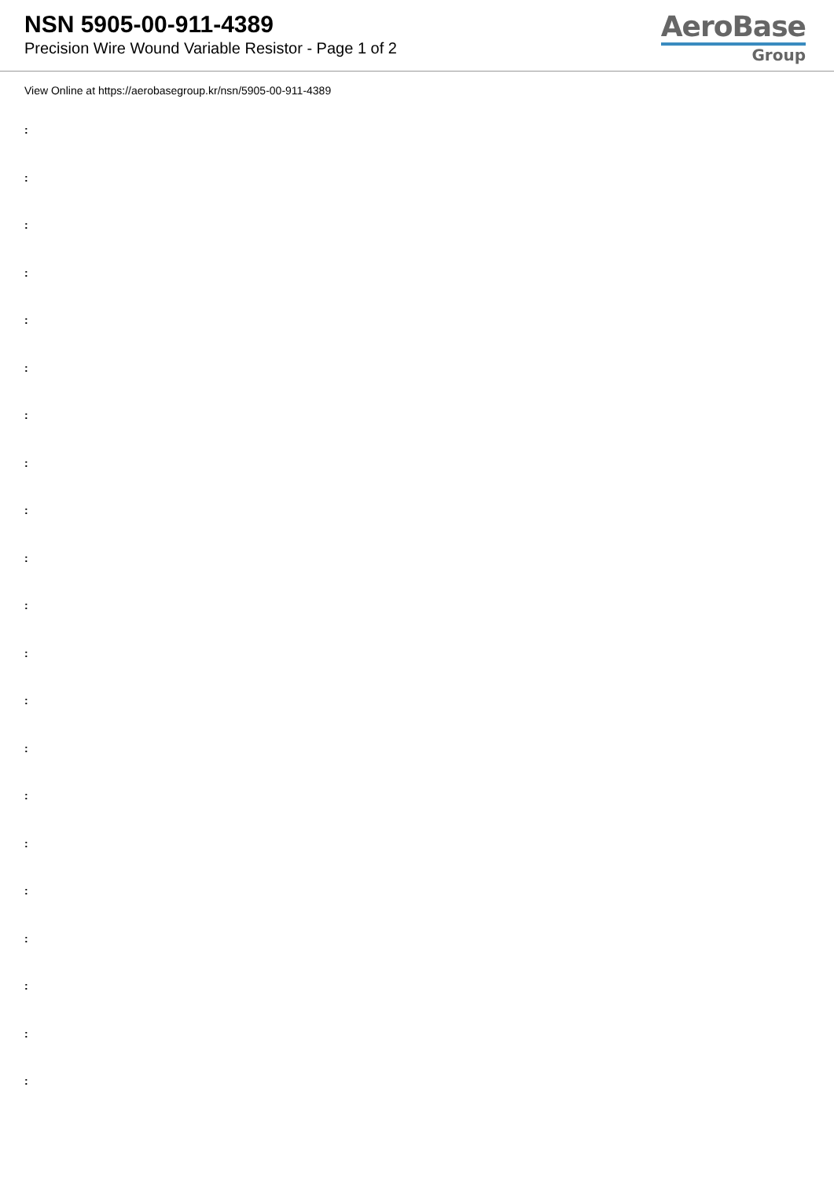NSN 5905-00-911-4389
Precision Wire Wound Variable Resistor - Page 1 of 2
AeroBase
Group
View Online at https://aerobasegroup.kr/nsn/5905-00-911-4389
:
:
:
:
:
:
:
:
:
:
:
:
:
:
:
:
:
:
:
:
: